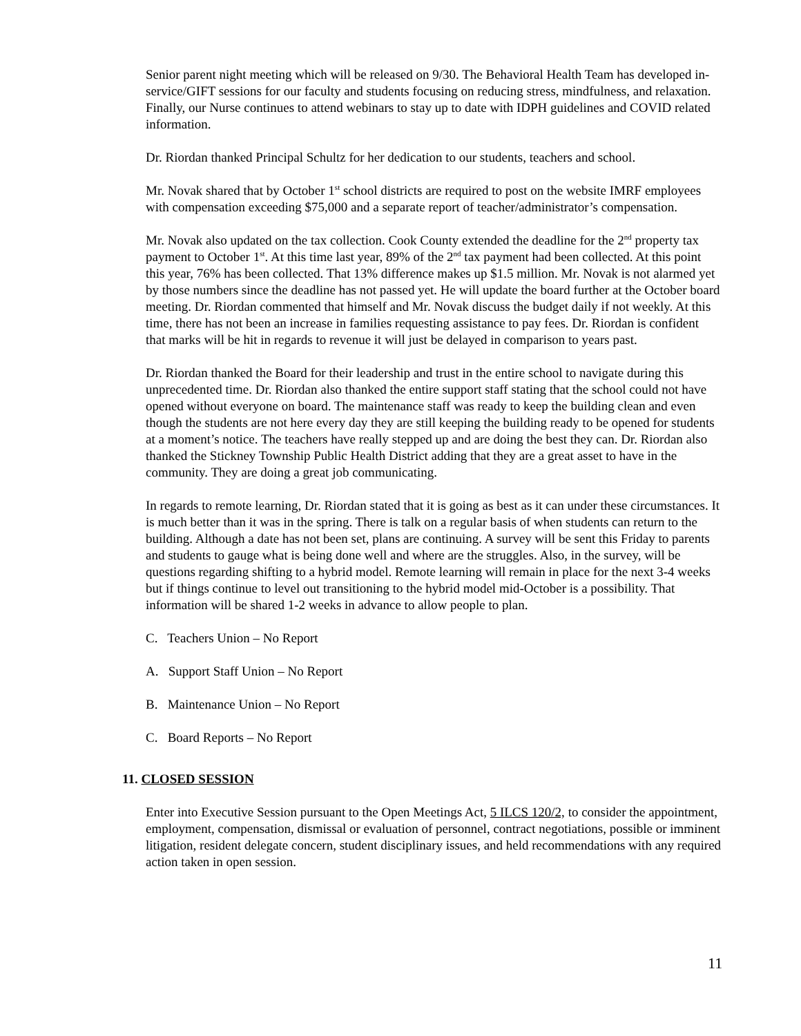Senior parent night meeting which will be released on 9/30. The Behavioral Health Team has developed in-service/GIFT sessions for our faculty and students focusing on reducing stress, mindfulness, and relaxation. Finally, our Nurse continues to attend webinars to stay up to date with IDPH guidelines and COVID related information.
Dr. Riordan thanked Principal Schultz for her dedication to our students, teachers and school.
Mr. Novak shared that by October 1<sup>st</sup> school districts are required to post on the website IMRF employees with compensation exceeding $75,000 and a separate report of teacher/administrator’s compensation.
Mr. Novak also updated on the tax collection. Cook County extended the deadline for the 2<sup>nd</sup> property tax payment to October 1<sup>st</sup>. At this time last year, 89% of the 2<sup>nd</sup> tax payment had been collected. At this point this year, 76% has been collected. That 13% difference makes up $1.5 million. Mr. Novak is not alarmed yet by those numbers since the deadline has not passed yet. He will update the board further at the October board meeting. Dr. Riordan commented that himself and Mr. Novak discuss the budget daily if not weekly. At this time, there has not been an increase in families requesting assistance to pay fees. Dr. Riordan is confident that marks will be hit in regards to revenue it will just be delayed in comparison to years past.
Dr. Riordan thanked the Board for their leadership and trust in the entire school to navigate during this unprecedented time. Dr. Riordan also thanked the entire support staff stating that the school could not have opened without everyone on board. The maintenance staff was ready to keep the building clean and even though the students are not here every day they are still keeping the building ready to be opened for students at a moment’s notice. The teachers have really stepped up and are doing the best they can. Dr. Riordan also thanked the Stickney Township Public Health District adding that they are a great asset to have in the community. They are doing a great job communicating.
In regards to remote learning, Dr. Riordan stated that it is going as best as it can under these circumstances. It is much better than it was in the spring. There is talk on a regular basis of when students can return to the building. Although a date has not been set, plans are continuing. A survey will be sent this Friday to parents and students to gauge what is being done well and where are the struggles. Also, in the survey, will be questions regarding shifting to a hybrid model. Remote learning will remain in place for the next 3-4 weeks but if things continue to level out transitioning to the hybrid model mid-October is a possibility. That information will be shared 1-2 weeks in advance to allow people to plan.
C. Teachers Union – No Report
A. Support Staff Union – No Report
B. Maintenance Union – No Report
C. Board Reports – No Report
11. CLOSED SESSION
Enter into Executive Session pursuant to the Open Meetings Act, 5 ILCS 120/2, to consider the appointment, employment, compensation, dismissal or evaluation of personnel, contract negotiations, possible or imminent litigation, resident delegate concern, student disciplinary issues, and held recommendations with any required action taken in open session.
11